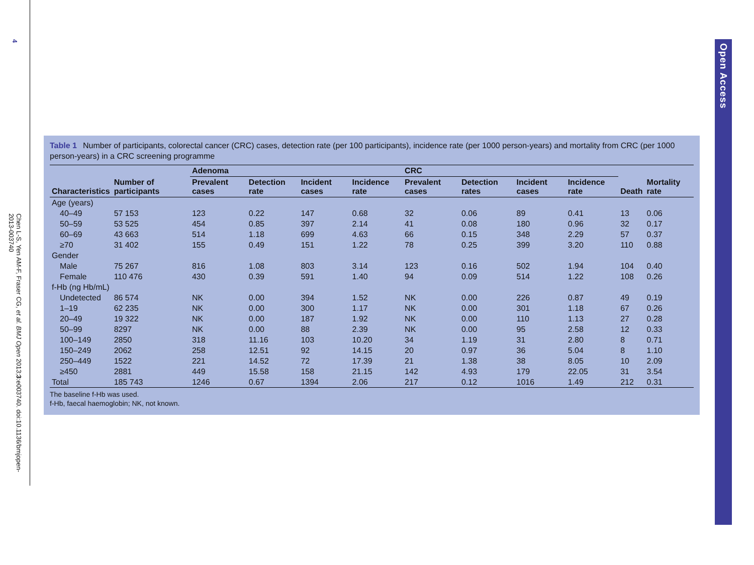4
Chen L-S, Yen AM-F, Fraser CG, et al. BMJ Open 2013;3:e003740. doi:10.1136/bmjopen-2013-003740
Table 1 Number of participants, colorectal cancer (CRC) cases, detection rate (per 100 participants), incidence rate (per 1000 person-years) and mortality from CRC (per 1000 person-years) in a CRC screening programme
| | | Adenoma | | | | CRC | | | | | |
| --- | --- | --- | --- | --- | --- | --- | --- | --- | --- | --- | --- |
| Characteristics | Number of participants | Prevalent cases | Detection rate | Incident cases | Incidence rate | Prevalent cases | Detection rates | Incident cases | Incidence rate | Death | Mortality rate |
| Age (years) | | | | | | | | | | | |
| 40–49 | 57 153 | 123 | 0.22 | 147 | 0.68 | 32 | 0.06 | 89 | 0.41 | 13 | 0.06 |
| 50–59 | 53 525 | 454 | 0.85 | 397 | 2.14 | 41 | 0.08 | 180 | 0.96 | 32 | 0.17 |
| 60–69 | 43 663 | 514 | 1.18 | 699 | 4.63 | 66 | 0.15 | 348 | 2.29 | 57 | 0.37 |
| ≥70 | 31 402 | 155 | 0.49 | 151 | 1.22 | 78 | 0.25 | 399 | 3.20 | 110 | 0.88 |
| Gender | | | | | | | | | | | |
| Male | 75 267 | 816 | 1.08 | 803 | 3.14 | 123 | 0.16 | 502 | 1.94 | 104 | 0.40 |
| Female | 110 476 | 430 | 0.39 | 591 | 1.40 | 94 | 0.09 | 514 | 1.22 | 108 | 0.26 |
| f-Hb (ng Hb/mL) | | | | | | | | | | | |
| Undetected | 86 574 | NK | 0.00 | 394 | 1.52 | NK | 0.00 | 226 | 0.87 | 49 | 0.19 |
| 1–19 | 62 235 | NK | 0.00 | 300 | 1.17 | NK | 0.00 | 301 | 1.18 | 67 | 0.26 |
| 20–49 | 19 322 | NK | 0.00 | 187 | 1.92 | NK | 0.00 | 110 | 1.13 | 27 | 0.28 |
| 50–99 | 8297 | NK | 0.00 | 88 | 2.39 | NK | 0.00 | 95 | 2.58 | 12 | 0.33 |
| 100–149 | 2850 | 318 | 11.16 | 103 | 10.20 | 34 | 1.19 | 31 | 2.80 | 8 | 0.71 |
| 150–249 | 2062 | 258 | 12.51 | 92 | 14.15 | 20 | 0.97 | 36 | 5.04 | 8 | 1.10 |
| 250–449 | 1522 | 221 | 14.52 | 72 | 17.39 | 21 | 1.38 | 38 | 8.05 | 10 | 2.09 |
| ≥450 | 2881 | 449 | 15.58 | 158 | 21.15 | 142 | 4.93 | 179 | 22.05 | 31 | 3.54 |
| Total | 185 743 | 1246 | 0.67 | 1394 | 2.06 | 217 | 0.12 | 1016 | 1.49 | 212 | 0.31 |
The baseline f-Hb was used.
f-Hb, faecal haemoglobin; NK, not known.
Open Access